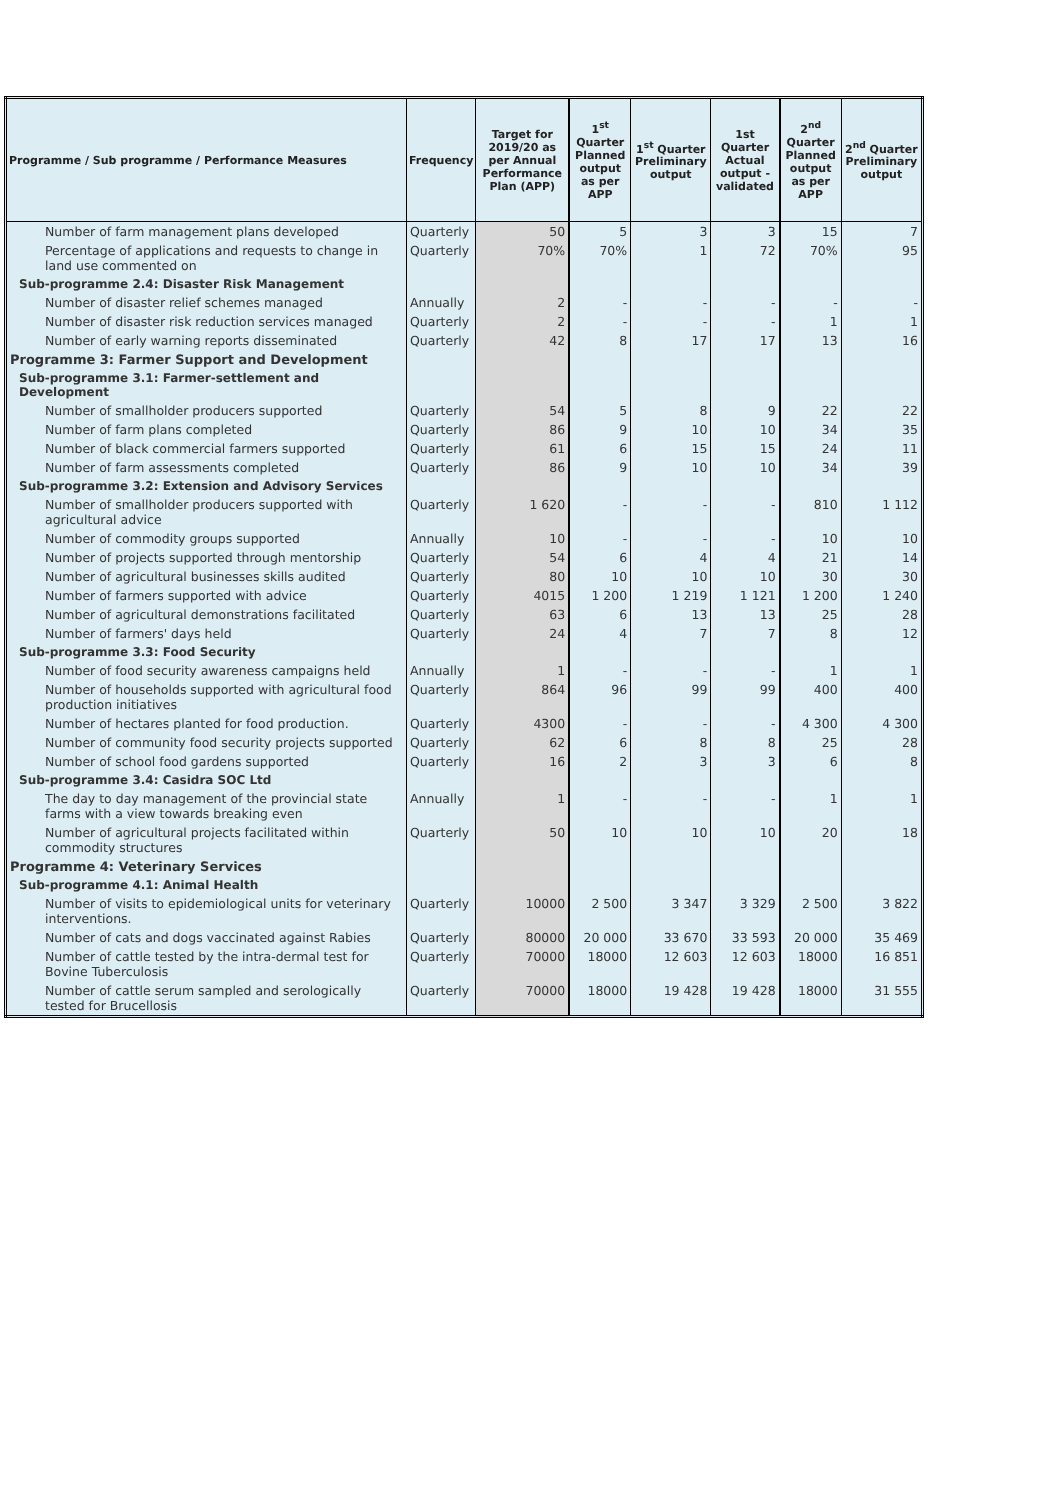| Programme / Sub programme / Performance Measures | Frequency | Target for 2019/20 as per Annual Performance Plan (APP) | 1<sup>st</sup> Quarter Planned output as per APP | 1<sup>st</sup> Quarter Preliminary output | 1st Quarter Actual output - validated | 2<sup>nd</sup> Quarter Planned output as per APP | 2<sup>nd</sup> Quarter Preliminary output |
| --- | --- | --- | --- | --- | --- | --- | --- |
| Number of farm management plans developed | Quarterly | 50 | 5 | 3 | 3 | 15 | 7 |
| Percentage of applications and requests to change in land use commented on | Quarterly | 70% | 70% | 1 | 72 | 70% | 95 |
| Sub-programme 2.4: Disaster Risk Management | | | | | | | |
| Number of disaster relief schemes managed | Annually | 2 | - | - | - | - | - |
| Number of disaster risk reduction services managed | Quarterly | 2 | - | - | - | 1 | 1 |
| Number of early warning reports disseminated | Quarterly | 42 | 8 | 17 | 17 | 13 | 16 |
| Programme 3: Farmer Support and Development | | | | | | | |
| Sub-programme 3.1: Farmer-settlement and Development | | | | | | | |
| Number of smallholder producers supported | Quarterly | 54 | 5 | 8 | 9 | 22 | 22 |
| Number of farm plans completed | Quarterly | 86 | 9 | 10 | 10 | 34 | 35 |
| Number of black commercial farmers supported | Quarterly | 61 | 6 | 15 | 15 | 24 | 11 |
| Number of farm assessments completed | Quarterly | 86 | 9 | 10 | 10 | 34 | 39 |
| Sub-programme 3.2: Extension and Advisory Services | | | | | | | |
| Number of smallholder producers supported with agricultural advice | Quarterly | 1 620 | - | - | - | 810 | 1 112 |
| Number of commodity groups supported | Annually | 10 | - | - | - | 10 | 10 |
| Number of projects supported through mentorship | Quarterly | 54 | 6 | 4 | 4 | 21 | 14 |
| Number of agricultural businesses skills audited | Quarterly | 80 | 10 | 10 | 10 | 30 | 30 |
| Number of farmers supported with advice | Quarterly | 4015 | 1 200 | 1 219 | 1 121 | 1 200 | 1 240 |
| Number of agricultural demonstrations facilitated | Quarterly | 63 | 6 | 13 | 13 | 25 | 28 |
| Number of farmers' days held | Quarterly | 24 | 4 | 7 | 7 | 8 | 12 |
| Sub-programme 3.3: Food Security | | | | | | | |
| Number of food security awareness campaigns held | Annually | 1 | - | - | - | 1 | 1 |
| Number of households supported with agricultural food production initiatives | Quarterly | 864 | 96 | 99 | 99 | 400 | 400 |
| Number of hectares planted for food production. | Quarterly | 4300 | - | - | - | 4 300 | 4 300 |
| Number of community food security projects supported | Quarterly | 62 | 6 | 8 | 8 | 25 | 28 |
| Number of school food gardens supported | Quarterly | 16 | 2 | 3 | 3 | 6 | 8 |
| Sub-programme 3.4: Casidra SOC Ltd | | | | | | | |
| The day to day management of the provincial state farms with a view towards breaking even | Annually | 1 | - | - | - | 1 | 1 |
| Number of agricultural projects facilitated within commodity structures | Quarterly | 50 | 10 | 10 | 10 | 20 | 18 |
| Programme 4: Veterinary Services | | | | | | | |
| Sub-programme 4.1: Animal Health | | | | | | | |
| Number of visits to epidemiological units for veterinary interventions. | Quarterly | 10000 | 2 500 | 3 347 | 3 329 | 2 500 | 3 822 |
| Number of cats and dogs vaccinated against Rabies | Quarterly | 80000 | 20 000 | 33 670 | 33 593 | 20 000 | 35 469 |
| Number of cattle tested by the intra-dermal test for Bovine Tuberculosis | Quarterly | 70000 | 18000 | 12 603 | 12 603 | 18000 | 16 851 |
| Number of cattle serum sampled and serologically tested for Brucellosis | Quarterly | 70000 | 18000 | 19 428 | 19 428 | 18000 | 31 555 |